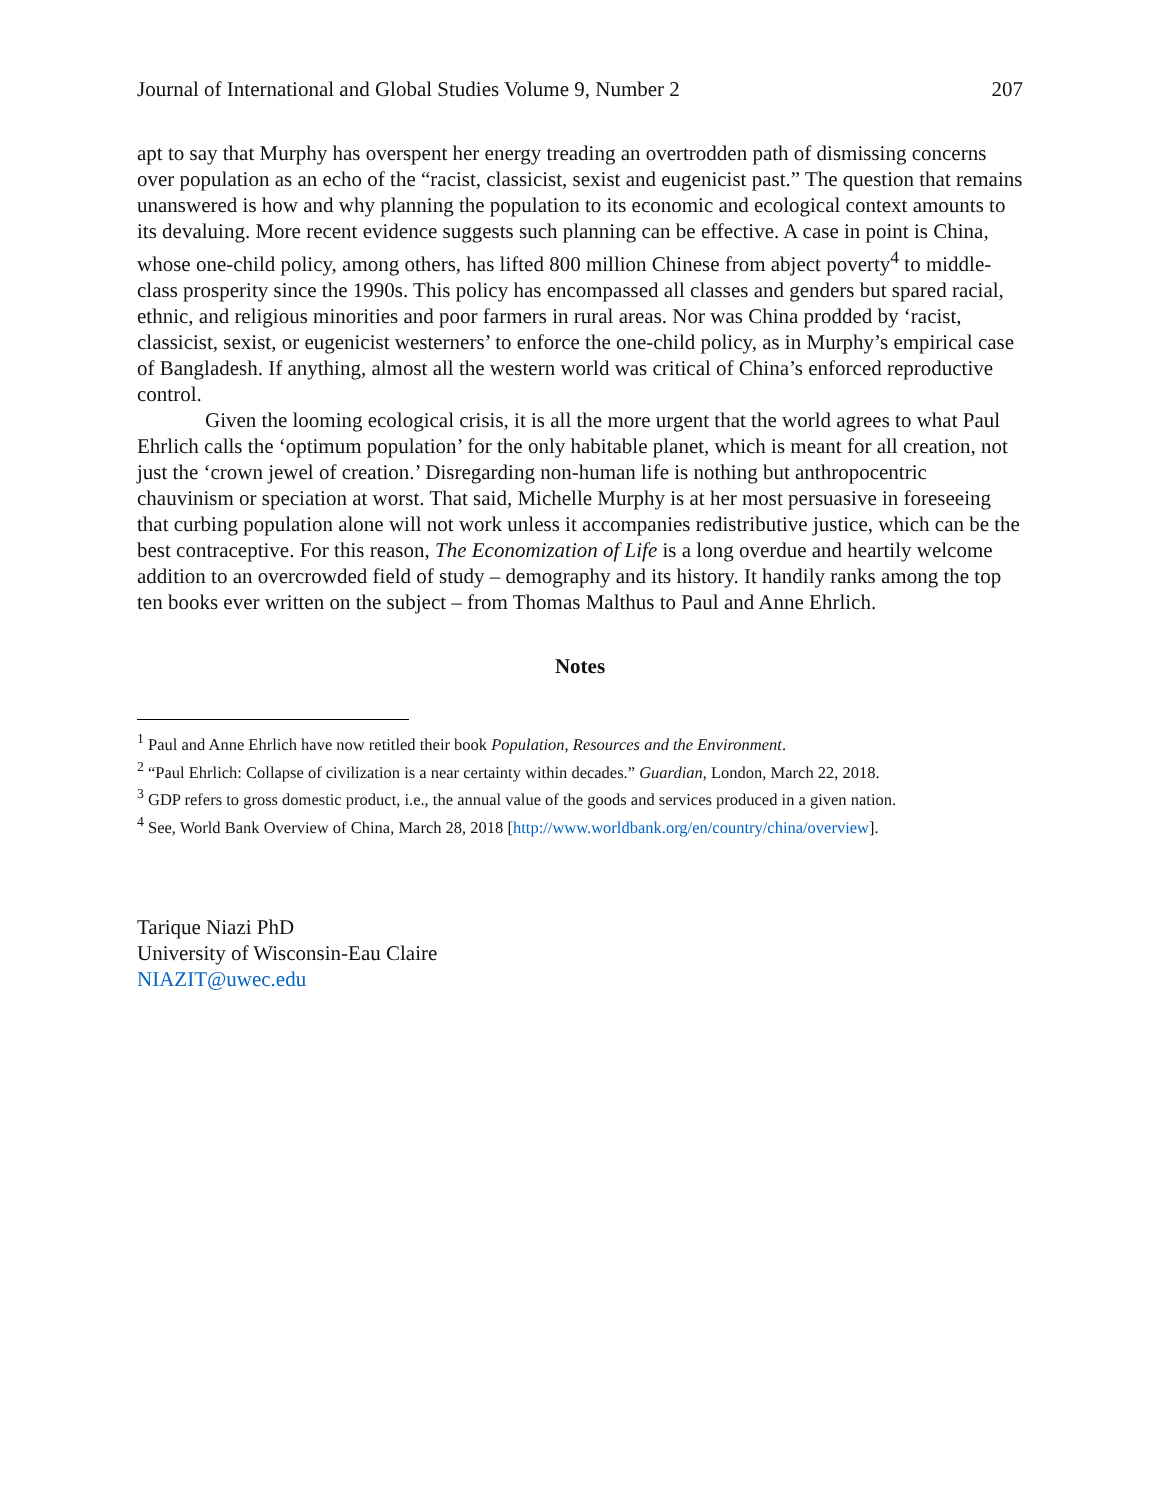Journal of International and Global Studies Volume 9, Number 2 207
apt to say that Murphy has overspent her energy treading an overtrodden path of dismissing concerns over population as an echo of the “racist, classicist, sexist and eugenicist past.” The question that remains unanswered is how and why planning the population to its economic and ecological context amounts to its devaluing. More recent evidence suggests such planning can be effective. A case in point is China, whose one-child policy, among others, has lifted 800 million Chinese from abject poverty<sup>4</sup> to middle-class prosperity since the 1990s. This policy has encompassed all classes and genders but spared racial, ethnic, and religious minorities and poor farmers in rural areas. Nor was China prodded by ‘racist, classicist, sexist, or eugenicist westerners’ to enforce the one-child policy, as in Murphy’s empirical case of Bangladesh. If anything, almost all the western world was critical of China’s enforced reproductive control.
Given the looming ecological crisis, it is all the more urgent that the world agrees to what Paul Ehrlich calls the ‘optimum population’ for the only habitable planet, which is meant for all creation, not just the ‘crown jewel of creation.’ Disregarding non-human life is nothing but anthropocentric chauvinism or speciation at worst. That said, Michelle Murphy is at her most persuasive in foreseeing that curbing population alone will not work unless it accompanies redistributive justice, which can be the best contraceptive. For this reason, The Economization of Life is a long overdue and heartily welcome addition to an overcrowded field of study – demography and its history. It handily ranks among the top ten books ever written on the subject – from Thomas Malthus to Paul and Anne Ehrlich.
Notes
<sup>1</sup> Paul and Anne Ehrlich have now retitled their book Population, Resources and the Environment.
<sup>2</sup> “Paul Ehrlich: Collapse of civilization is a near certainty within decades.” Guardian, London, March 22, 2018.
<sup>3</sup> GDP refers to gross domestic product, i.e., the annual value of the goods and services produced in a given nation.
<sup>4</sup> See, World Bank Overview of China, March 28, 2018 [http://www.worldbank.org/en/country/china/overview].
Tarique Niazi PhD
University of Wisconsin-Eau Claire
NIAZIT@uwec.edu